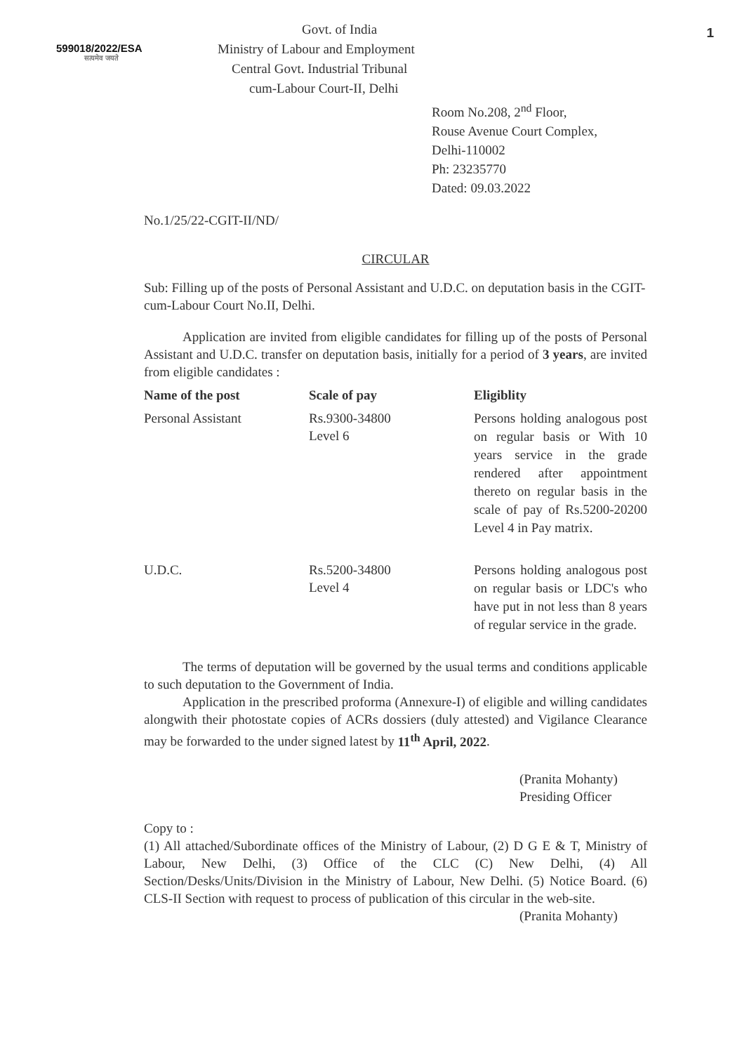599018/2022/ESA
सत्यमेव जयते
Govt. of India
Ministry of Labour and Employment
Central Govt. Industrial Tribunal
cum-Labour Court-II, Delhi
1
Room No.208, 2<sup>nd</sup> Floor,
Rouse Avenue Court Complex,
Delhi-110002
Ph: 23235770
Dated: 09.03.2022
No.1/25/22-CGIT-II/ND/
CIRCULAR
Sub: Filling up of the posts of Personal Assistant and U.D.C. on deputation basis in the CGIT-cum-Labour Court No.II, Delhi.
Application are invited from eligible candidates for filling up of the posts of Personal Assistant and U.D.C. transfer on deputation basis, initially for a period of 3 years, are invited from eligible candidates :
| Name of the post | Scale of pay | Eligiblity |
| --- | --- | --- |
| Personal Assistant | Rs.9300-34800 Level 6 | Persons holding analogous post on regular basis or With 10 years service in the grade rendered after appointment thereto on regular basis in the scale of pay of Rs.5200-20200 Level 4 in Pay matrix. |
| U.D.C. | Rs.5200-34800 Level 4 | Persons holding analogous post on regular basis or LDC's who have put in not less than 8 years of regular service in the grade. |
The terms of deputation will be governed by the usual terms and conditions applicable to such deputation to the Government of India.
Application in the prescribed proforma (Annexure-I) of eligible and willing candidates alongwith their photostate copies of ACRs dossiers (duly attested) and Vigilance Clearance may be forwarded to the under signed latest by 11<sup>th</sup> April, 2022.
(Pranita Mohanty)
Presiding Officer
Copy to :
(1) All attached/Subordinate offices of the Ministry of Labour, (2) D G E & T, Ministry of Labour, New Delhi, (3) Office of the CLC (C) New Delhi, (4) All Section/Desks/Units/Division in the Ministry of Labour, New Delhi. (5) Notice Board. (6) CLS-II Section with request to process of publication of this circular in the web-site.
(Pranita Mohanty)